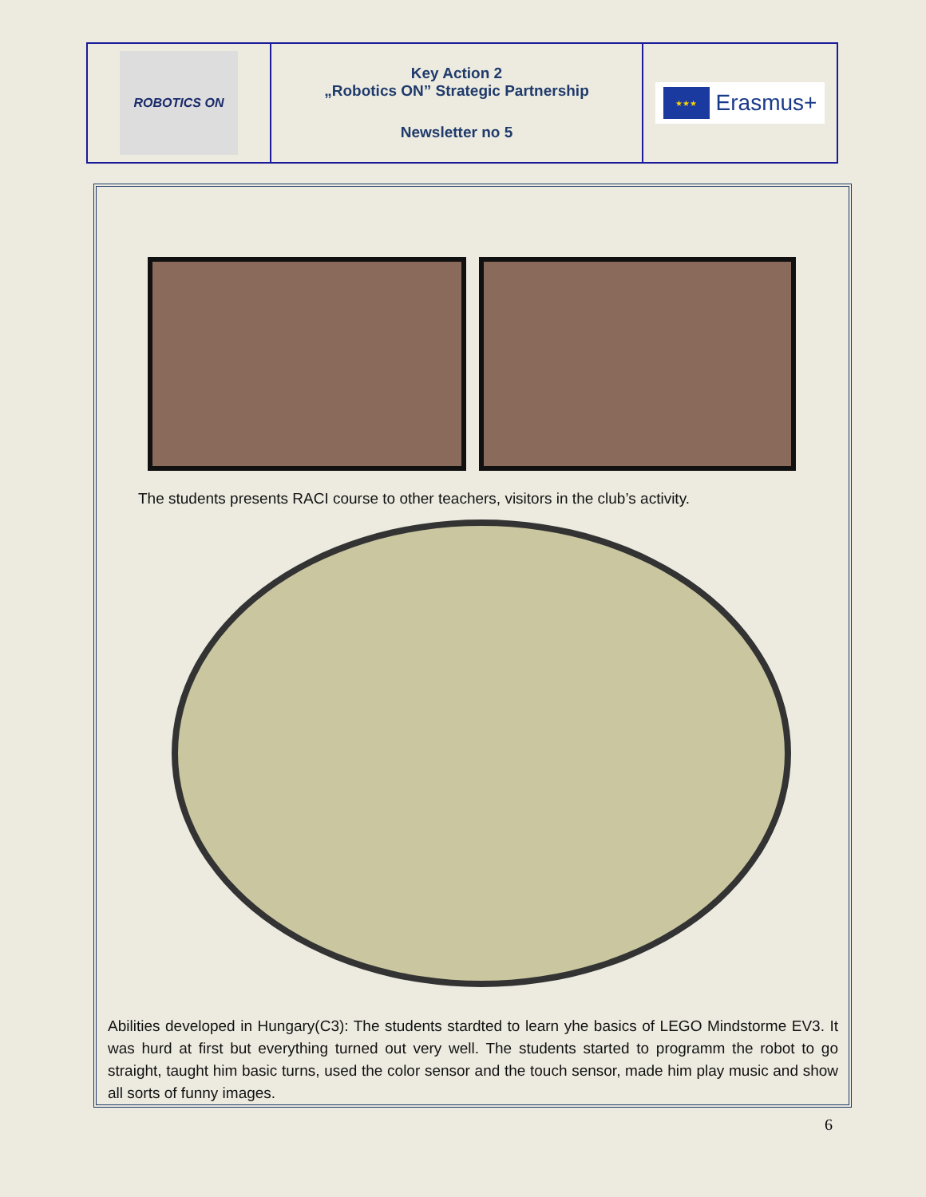| ROBOTICS ON | Key Action 2 „Robotics ON” Strategic Partnership Newsletter no 5 | ★★★ Erasmus+ |
The students presents RACI course to other teachers, visitors in the club’s activity.
Abilities developed in Hungary(C3): The students stardted to learn yhe basics of LEGO Mindstorme EV3. It was hurd at first but everything turned out very well. The students started to programm the robot to go straight, taught him basic turns, used the color sensor and the touch sensor, made him play music and show all sorts of funny images.
6